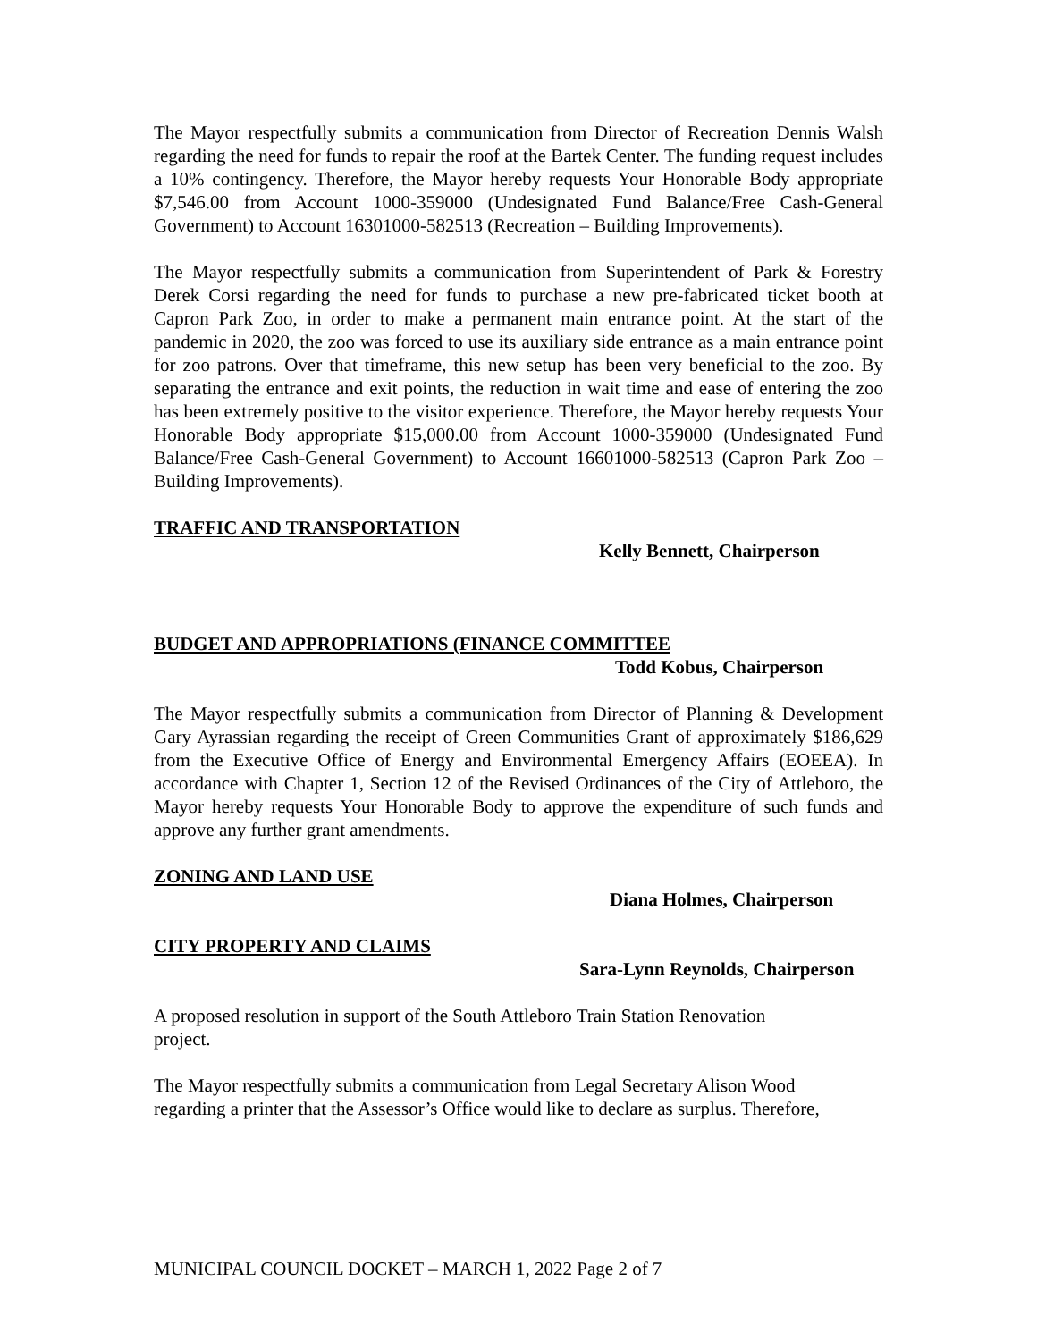The Mayor respectfully submits a communication from Director of Recreation Dennis Walsh regarding the need for funds to repair the roof at the Bartek Center. The funding request includes a 10% contingency. Therefore, the Mayor hereby requests Your Honorable Body appropriate $7,546.00 from Account 1000-359000 (Undesignated Fund Balance/Free Cash-General Government) to Account 16301000-582513 (Recreation – Building Improvements).
The Mayor respectfully submits a communication from Superintendent of Park & Forestry Derek Corsi regarding the need for funds to purchase a new pre-fabricated ticket booth at Capron Park Zoo, in order to make a permanent main entrance point. At the start of the pandemic in 2020, the zoo was forced to use its auxiliary side entrance as a main entrance point for zoo patrons. Over that timeframe, this new setup has been very beneficial to the zoo. By separating the entrance and exit points, the reduction in wait time and ease of entering the zoo has been extremely positive to the visitor experience. Therefore, the Mayor hereby requests Your Honorable Body appropriate $15,000.00 from Account 1000-359000 (Undesignated Fund Balance/Free Cash-General Government) to Account 16601000-582513 (Capron Park Zoo – Building Improvements).
TRAFFIC AND TRANSPORTATION
Kelly Bennett, Chairperson
BUDGET AND APPROPRIATIONS (FINANCE COMMITTEE
Todd Kobus, Chairperson
The Mayor respectfully submits a communication from Director of Planning & Development Gary Ayrassian regarding the receipt of Green Communities Grant of approximately $186,629 from the Executive Office of Energy and Environmental Emergency Affairs (EOEEA). In accordance with Chapter 1, Section 12 of the Revised Ordinances of the City of Attleboro, the Mayor hereby requests Your Honorable Body to approve the expenditure of such funds and approve any further grant amendments.
ZONING AND LAND USE
Diana Holmes, Chairperson
CITY PROPERTY AND CLAIMS
Sara-Lynn Reynolds, Chairperson
A proposed resolution in support of the South Attleboro Train Station Renovation
project.
The Mayor respectfully submits a communication from Legal Secretary Alison Wood
regarding a printer that the Assessor’s Office would like to declare as surplus. Therefore,
MUNICIPAL COUNCIL DOCKET – MARCH 1, 2022 Page 2 of 7